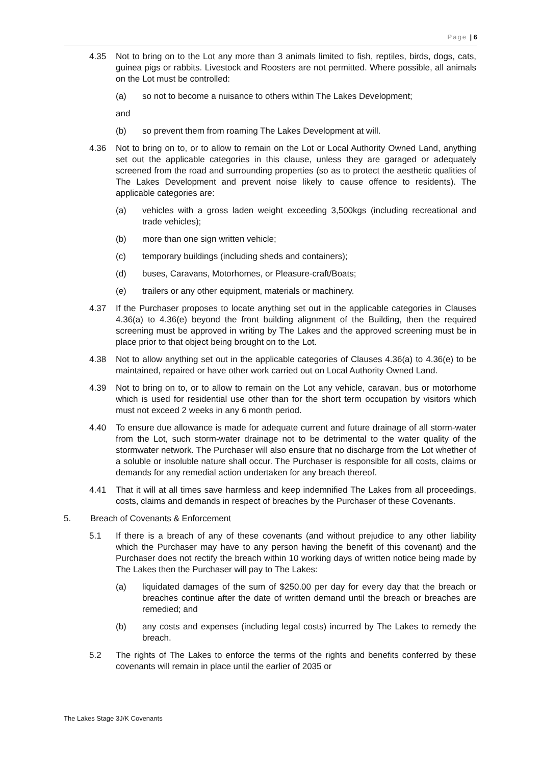Page | 6
4.35 Not to bring on to the Lot any more than 3 animals limited to fish, reptiles, birds, dogs, cats, guinea pigs or rabbits. Livestock and Roosters are not permitted. Where possible, all animals on the Lot must be controlled:
(a) so not to become a nuisance to others within The Lakes Development;
and
(b) so prevent them from roaming The Lakes Development at will.
4.36 Not to bring on to, or to allow to remain on the Lot or Local Authority Owned Land, anything set out the applicable categories in this clause, unless they are garaged or adequately screened from the road and surrounding properties (so as to protect the aesthetic qualities of The Lakes Development and prevent noise likely to cause offence to residents). The applicable categories are:
(a) vehicles with a gross laden weight exceeding 3,500kgs (including recreational and trade vehicles);
(b) more than one sign written vehicle;
(c) temporary buildings (including sheds and containers);
(d) buses, Caravans, Motorhomes, or Pleasure-craft/Boats;
(e) trailers or any other equipment, materials or machinery.
4.37 If the Purchaser proposes to locate anything set out in the applicable categories in Clauses 4.36(a) to 4.36(e) beyond the front building alignment of the Building, then the required screening must be approved in writing by The Lakes and the approved screening must be in place prior to that object being brought on to the Lot.
4.38 Not to allow anything set out in the applicable categories of Clauses 4.36(a) to 4.36(e) to be maintained, repaired or have other work carried out on Local Authority Owned Land.
4.39 Not to bring on to, or to allow to remain on the Lot any vehicle, caravan, bus or motorhome which is used for residential use other than for the short term occupation by visitors which must not exceed 2 weeks in any 6 month period.
4.40 To ensure due allowance is made for adequate current and future drainage of all storm-water from the Lot, such storm-water drainage not to be detrimental to the water quality of the stormwater network. The Purchaser will also ensure that no discharge from the Lot whether of a soluble or insoluble nature shall occur. The Purchaser is responsible for all costs, claims or demands for any remedial action undertaken for any breach thereof.
4.41 That it will at all times save harmless and keep indemnified The Lakes from all proceedings, costs, claims and demands in respect of breaches by the Purchaser of these Covenants.
5. Breach of Covenants & Enforcement
5.1 If there is a breach of any of these covenants (and without prejudice to any other liability which the Purchaser may have to any person having the benefit of this covenant) and the Purchaser does not rectify the breach within 10 working days of written notice being made by The Lakes then the Purchaser will pay to The Lakes:
(a) liquidated damages of the sum of $250.00 per day for every day that the breach or breaches continue after the date of written demand until the breach or breaches are remedied; and
(b) any costs and expenses (including legal costs) incurred by The Lakes to remedy the breach.
5.2 The rights of The Lakes to enforce the terms of the rights and benefits conferred by these covenants will remain in place until the earlier of 2035 or
The Lakes Stage 3J/K Covenants